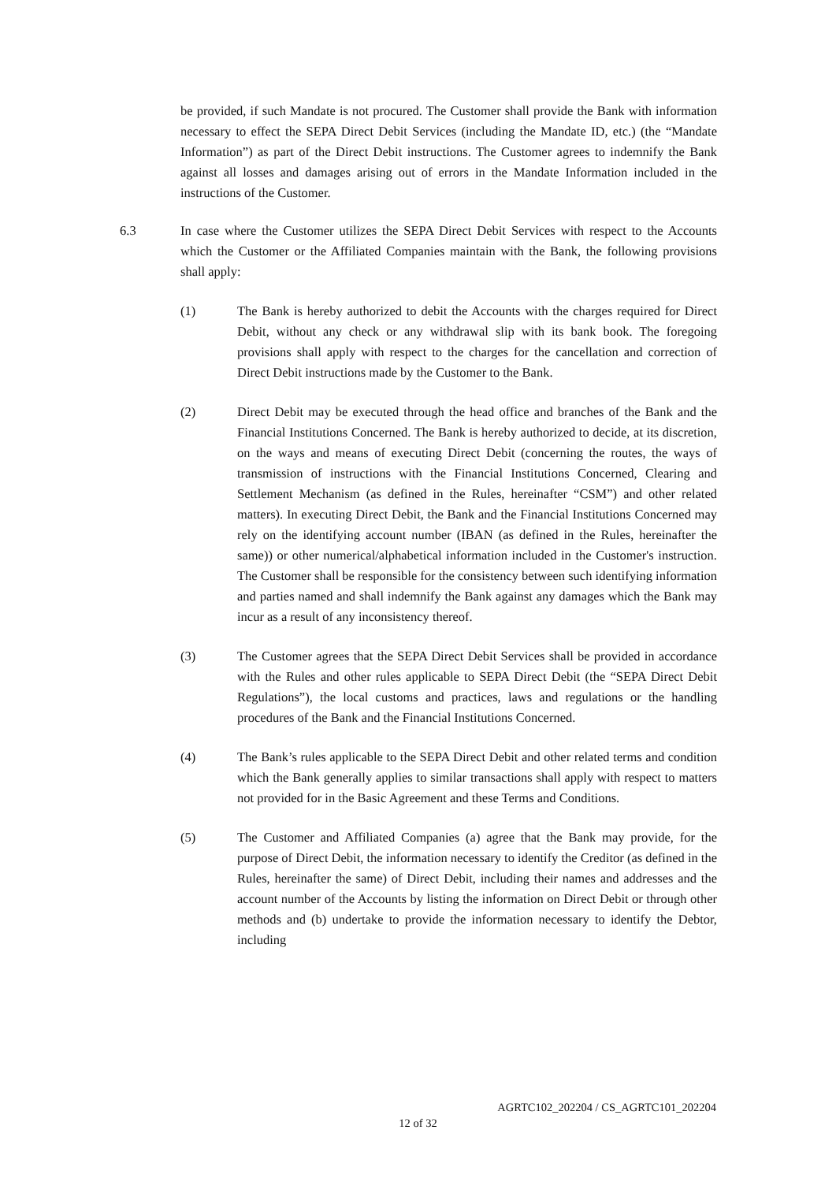be provided, if such Mandate is not procured. The Customer shall provide the Bank with information necessary to effect the SEPA Direct Debit Services (including the Mandate ID, etc.) (the “Mandate Information”) as part of the Direct Debit instructions. The Customer agrees to indemnify the Bank against all losses and damages arising out of errors in the Mandate Information included in the instructions of the Customer.
6.3 In case where the Customer utilizes the SEPA Direct Debit Services with respect to the Accounts which the Customer or the Affiliated Companies maintain with the Bank, the following provisions shall apply:
(1) The Bank is hereby authorized to debit the Accounts with the charges required for Direct Debit, without any check or any withdrawal slip with its bank book. The foregoing provisions shall apply with respect to the charges for the cancellation and correction of Direct Debit instructions made by the Customer to the Bank.
(2) Direct Debit may be executed through the head office and branches of the Bank and the Financial Institutions Concerned. The Bank is hereby authorized to decide, at its discretion, on the ways and means of executing Direct Debit (concerning the routes, the ways of transmission of instructions with the Financial Institutions Concerned, Clearing and Settlement Mechanism (as defined in the Rules, hereinafter “CSM”) and other related matters). In executing Direct Debit, the Bank and the Financial Institutions Concerned may rely on the identifying account number (IBAN (as defined in the Rules, hereinafter the same)) or other numerical/alphabetical information included in the Customer's instruction. The Customer shall be responsible for the consistency between such identifying information and parties named and shall indemnify the Bank against any damages which the Bank may incur as a result of any inconsistency thereof.
(3) The Customer agrees that the SEPA Direct Debit Services shall be provided in accordance with the Rules and other rules applicable to SEPA Direct Debit (the “SEPA Direct Debit Regulations”), the local customs and practices, laws and regulations or the handling procedures of the Bank and the Financial Institutions Concerned.
(4) The Bank’s rules applicable to the SEPA Direct Debit and other related terms and condition which the Bank generally applies to similar transactions shall apply with respect to matters not provided for in the Basic Agreement and these Terms and Conditions.
(5) The Customer and Affiliated Companies (a) agree that the Bank may provide, for the purpose of Direct Debit, the information necessary to identify the Creditor (as defined in the Rules, hereinafter the same) of Direct Debit, including their names and addresses and the account number of the Accounts by listing the information on Direct Debit or through other methods and (b) undertake to provide the information necessary to identify the Debtor, including
AGRTC102_202204 / CS_AGRTC101_202204
12 of 32